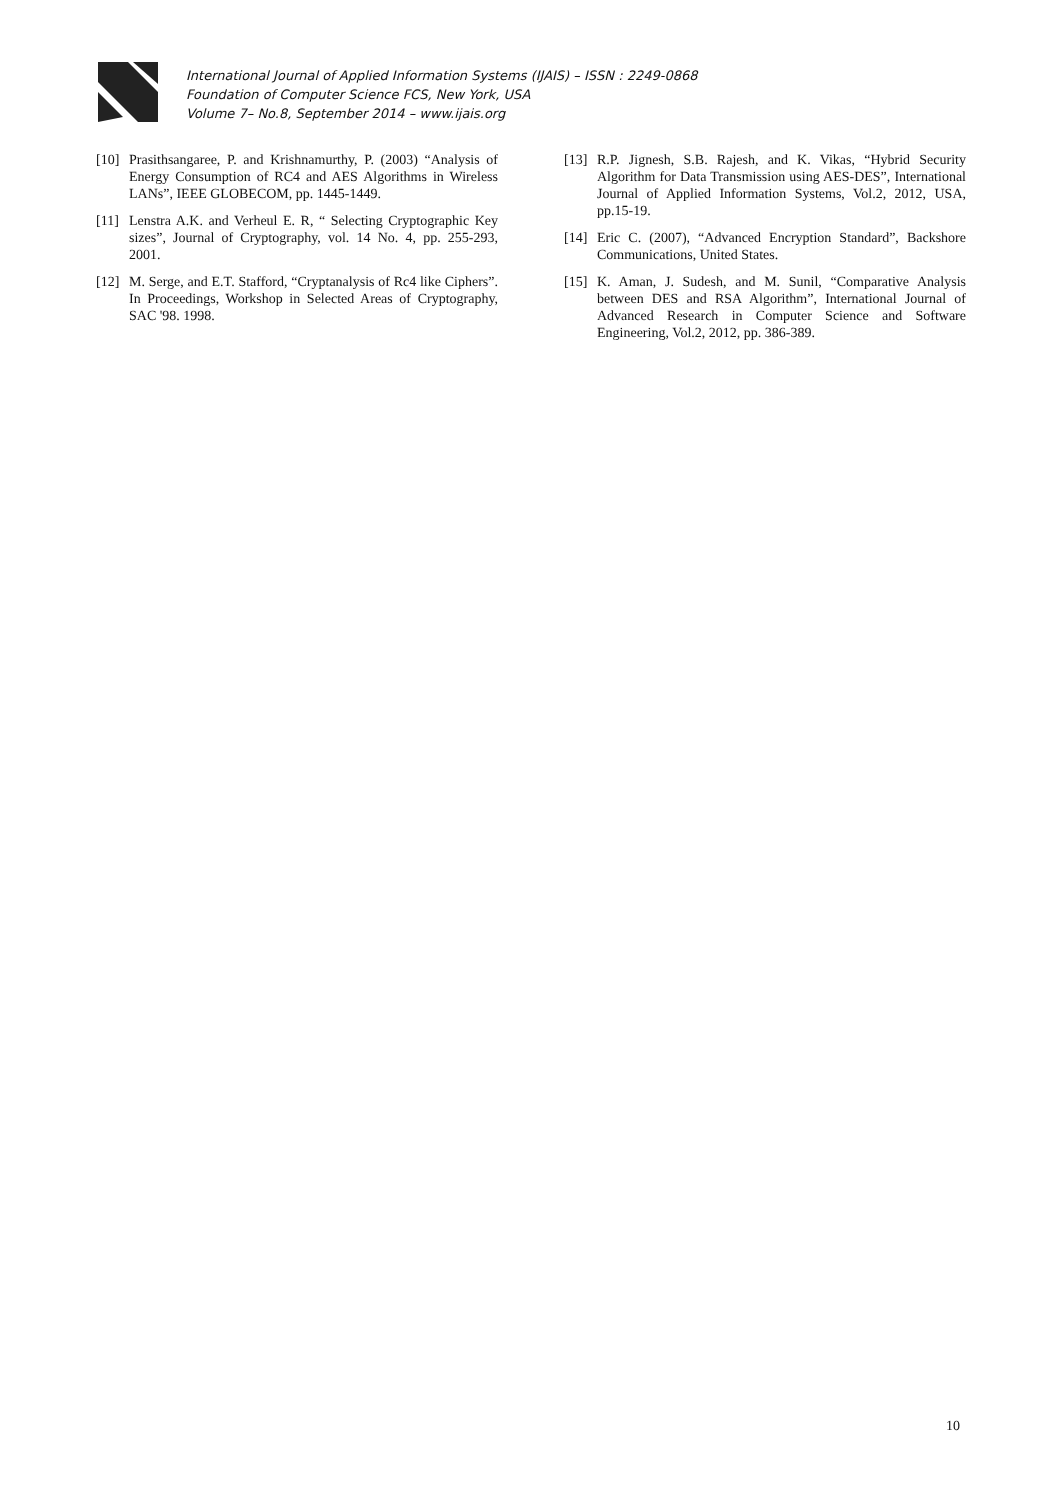International Journal of Applied Information Systems (IJAIS) – ISSN : 2249-0868
Foundation of Computer Science FCS, New York, USA
Volume 7– No.8, September 2014 – www.ijais.org
[10] Prasithsangaree, P. and Krishnamurthy, P. (2003) “Analysis of Energy Consumption of RC4 and AES Algorithms in Wireless LANs”, IEEE GLOBECOM, pp. 1445-1449.
[11] Lenstra A.K. and Verheul E. R, “ Selecting Cryptographic Key sizes”, Journal of Cryptography, vol. 14 No. 4, pp. 255-293, 2001.
[12] M. Serge, and E.T. Stafford, “Cryptanalysis of Rc4 like Ciphers”. In Proceedings, Workshop in Selected Areas of Cryptography, SAC '98. 1998.
[13] R.P. Jignesh, S.B. Rajesh, and K. Vikas, “Hybrid Security Algorithm for Data Transmission using AES-DES”, International Journal of Applied Information Systems, Vol.2, 2012, USA, pp.15-19.
[14] Eric C. (2007), “Advanced Encryption Standard”, Backshore Communications, United States.
[15] K. Aman, J. Sudesh, and M. Sunil, “Comparative Analysis between DES and RSA Algorithm”, International Journal of Advanced Research in Computer Science and Software Engineering, Vol.2, 2012, pp. 386-389.
10